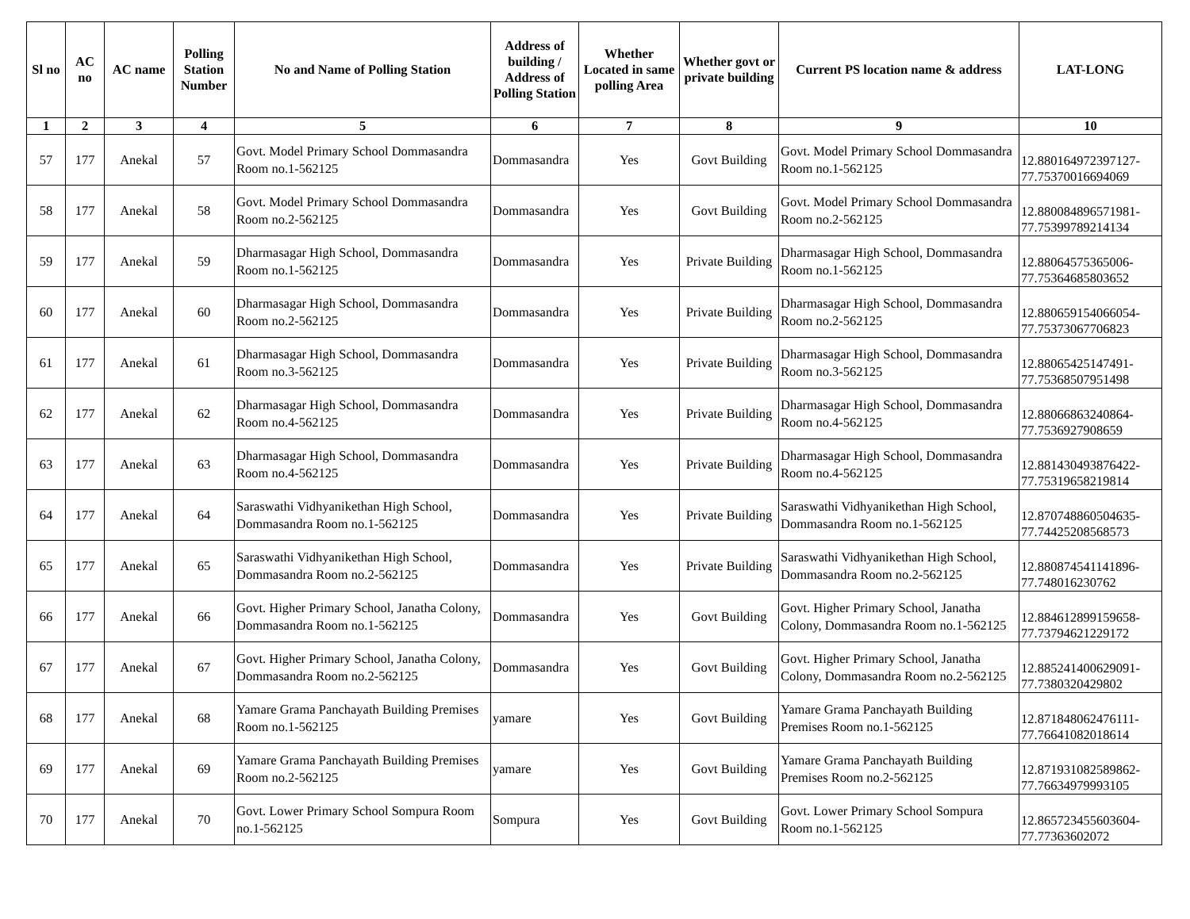| Sl no | AC no | AC name | Polling Station Number | No and Name of Polling Station | Address of building / Address of Polling Station | Whether Located in same polling Area | Whether govt or private building | Current PS location name & address | LAT-LONG |
| --- | --- | --- | --- | --- | --- | --- | --- | --- | --- |
| 1 | 2 | 3 | 4 | 5 | 6 | 7 | 8 | 9 | 10 |
| 57 | 177 | Anekal | 57 | Govt. Model Primary School Dommasandra Room no.1-562125 | Dommasandra | Yes | Govt Building | Govt. Model Primary School Dommasandra Room no.1-562125 | 12.880164972397127-77.75370016694069 |
| 58 | 177 | Anekal | 58 | Govt. Model Primary School Dommasandra Room no.2-562125 | Dommasandra | Yes | Govt Building | Govt. Model Primary School Dommasandra Room no.2-562125 | 12.880084896571981-77.75399789214134 |
| 59 | 177 | Anekal | 59 | Dharmasagar High School, Dommasandra Room no.1-562125 | Dommasandra | Yes | Private Building | Dharmasagar High School, Dommasandra Room no.1-562125 | 12.88064575365006-77.75364685803652 |
| 60 | 177 | Anekal | 60 | Dharmasagar High School, Dommasandra Room no.2-562125 | Dommasandra | Yes | Private Building | Dharmasagar High School, Dommasandra Room no.2-562125 | 12.880659154066054-77.75373067706823 |
| 61 | 177 | Anekal | 61 | Dharmasagar High School, Dommasandra Room no.3-562125 | Dommasandra | Yes | Private Building | Dharmasagar High School, Dommasandra Room no.3-562125 | 12.88065425147491-77.75368507951498 |
| 62 | 177 | Anekal | 62 | Dharmasagar High School, Dommasandra Room no.4-562125 | Dommasandra | Yes | Private Building | Dharmasagar High School, Dommasandra Room no.4-562125 | 12.88066863240864-77.7536927908659 |
| 63 | 177 | Anekal | 63 | Dharmasagar High School, Dommasandra Room no.4-562125 | Dommasandra | Yes | Private Building | Dharmasagar High School, Dommasandra Room no.4-562125 | 12.881430493876422-77.75319658219814 |
| 64 | 177 | Anekal | 64 | Saraswathi Vidhyanikethan High School, Dommasandra Room no.1-562125 | Dommasandra | Yes | Private Building | Saraswathi Vidhyanikethan High School, Dommasandra Room no.1-562125 | 12.870748860504635-77.74425208568573 |
| 65 | 177 | Anekal | 65 | Saraswathi Vidhyanikethan High School, Dommasandra Room no.2-562125 | Dommasandra | Yes | Private Building | Saraswathi Vidhyanikethan High School, Dommasandra Room no.2-562125 | 12.880874541141896-77.748016230762 |
| 66 | 177 | Anekal | 66 | Govt. Higher Primary School, Janatha Colony, Dommasandra Room no.1-562125 | Dommasandra | Yes | Govt Building | Govt. Higher Primary School, Janatha Colony, Dommasandra Room no.1-562125 | 12.884612899159658-77.73794621229172 |
| 67 | 177 | Anekal | 67 | Govt. Higher Primary School, Janatha Colony, Dommasandra Room no.2-562125 | Dommasandra | Yes | Govt Building | Govt. Higher Primary School, Janatha Colony, Dommasandra Room no.2-562125 | 12.885241400629091-77.7380320429802 |
| 68 | 177 | Anekal | 68 | Yamare Grama Panchayath Building Premises Room no.1-562125 | yamare | Yes | Govt Building | Yamare Grama Panchayath Building Premises Room no.1-562125 | 12.871848062476111-77.76641082018614 |
| 69 | 177 | Anekal | 69 | Yamare Grama Panchayath Building Premises Room no.2-562125 | yamare | Yes | Govt Building | Yamare Grama Panchayath Building Premises Room no.2-562125 | 12.871931082589862-77.76634979993105 |
| 70 | 177 | Anekal | 70 | Govt. Lower Primary School Sompura Room no.1-562125 | Sompura | Yes | Govt Building | Govt. Lower Primary School Sompura Room no.1-562125 | 12.865723455603604-77.77363602072 |